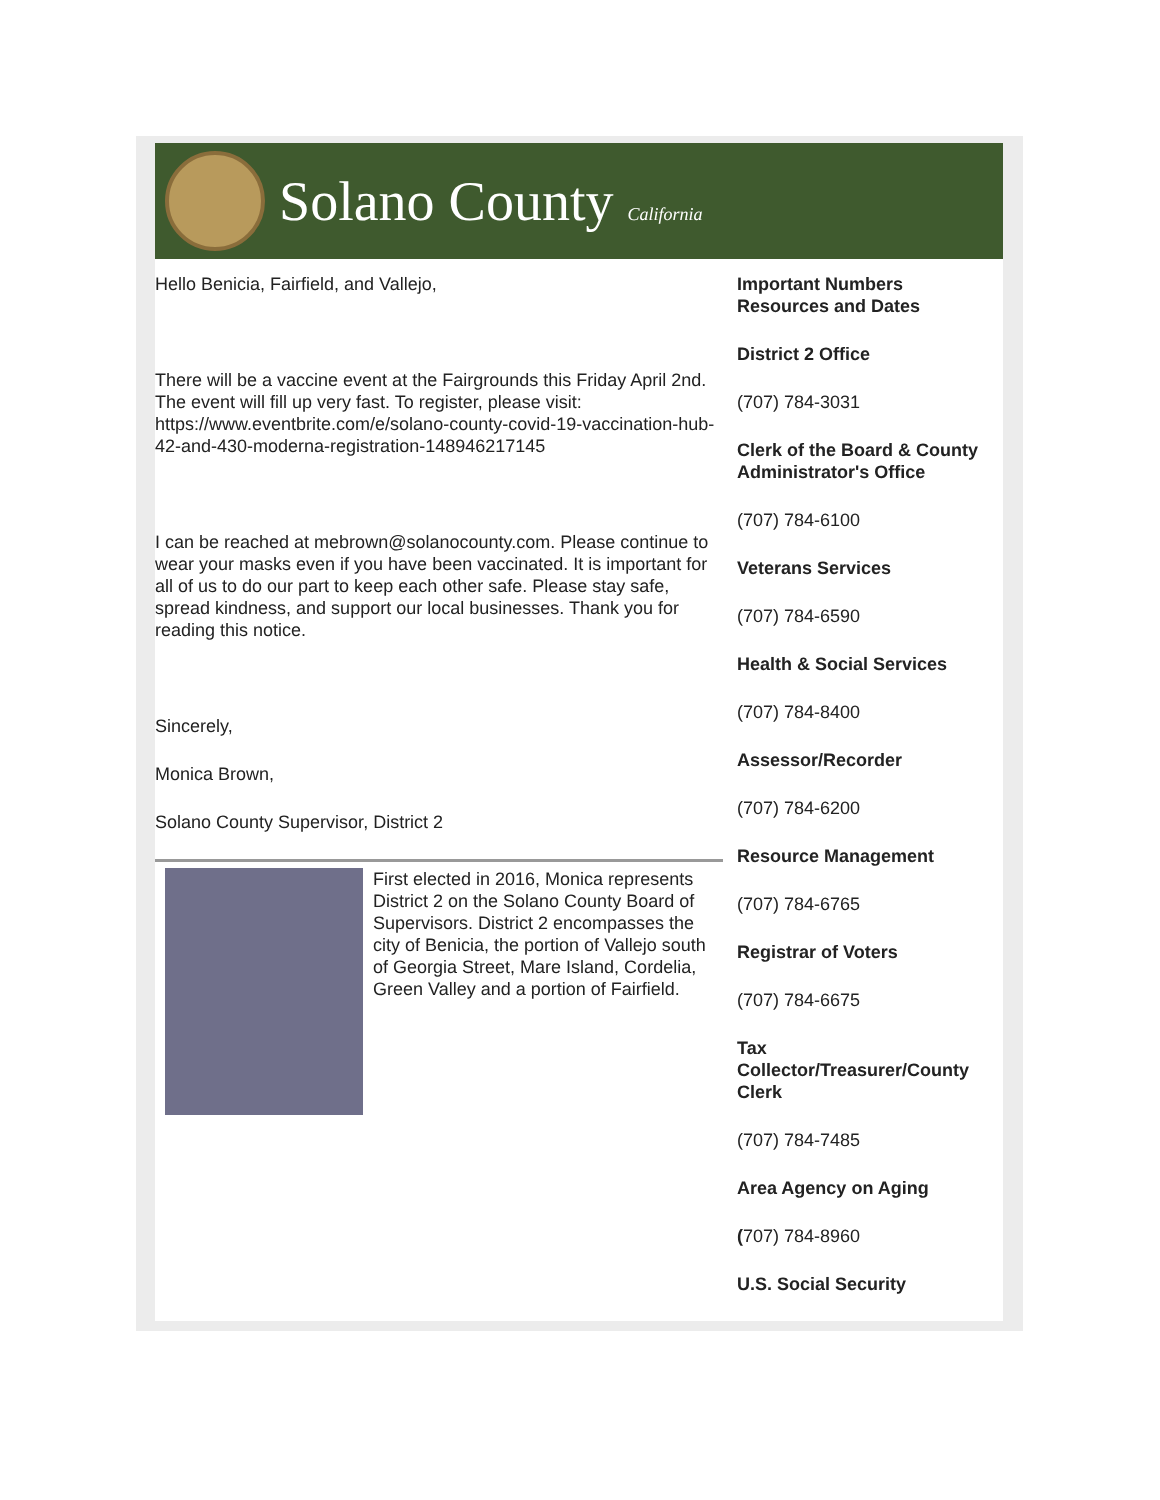Solano County California
Hello Benicia, Fairfield, and Vallejo,
There will be a vaccine event at the Fairgrounds this Friday April 2nd. The event will fill up very fast. To register, please visit: https://www.eventbrite.com/e/solano-county-covid-19-vaccination-hub-42-and-430-moderna-registration-148946217145
I can be reached at mebrown@solanocounty.com. Please continue to wear your masks even if you have been vaccinated. It is important for all of us to do our part to keep each other safe. Please stay safe, spread kindness, and support our local businesses. Thank you for reading this notice.
Sincerely,
Monica Brown,
Solano County Supervisor, District 2
First elected in 2016, Monica represents District 2 on the Solano County Board of Supervisors. District 2 encompasses the city of Benicia, the portion of Vallejo south of Georgia Street, Mare Island, Cordelia, Green Valley and a portion of Fairfield.
Important Numbers Resources and Dates
District 2 Office
(707) 784-3031
Clerk of the Board & County Administrator's Office
(707) 784-6100
Veterans Services
(707) 784-6590
Health & Social Services
(707) 784-8400
Assessor/Recorder
(707) 784-6200
Resource Management
(707) 784-6765
Registrar of Voters
(707) 784-6675
Tax Collector/Treasurer/County Clerk
(707) 784-7485
Area Agency on Aging
(707) 784-8960
U.S. Social Security